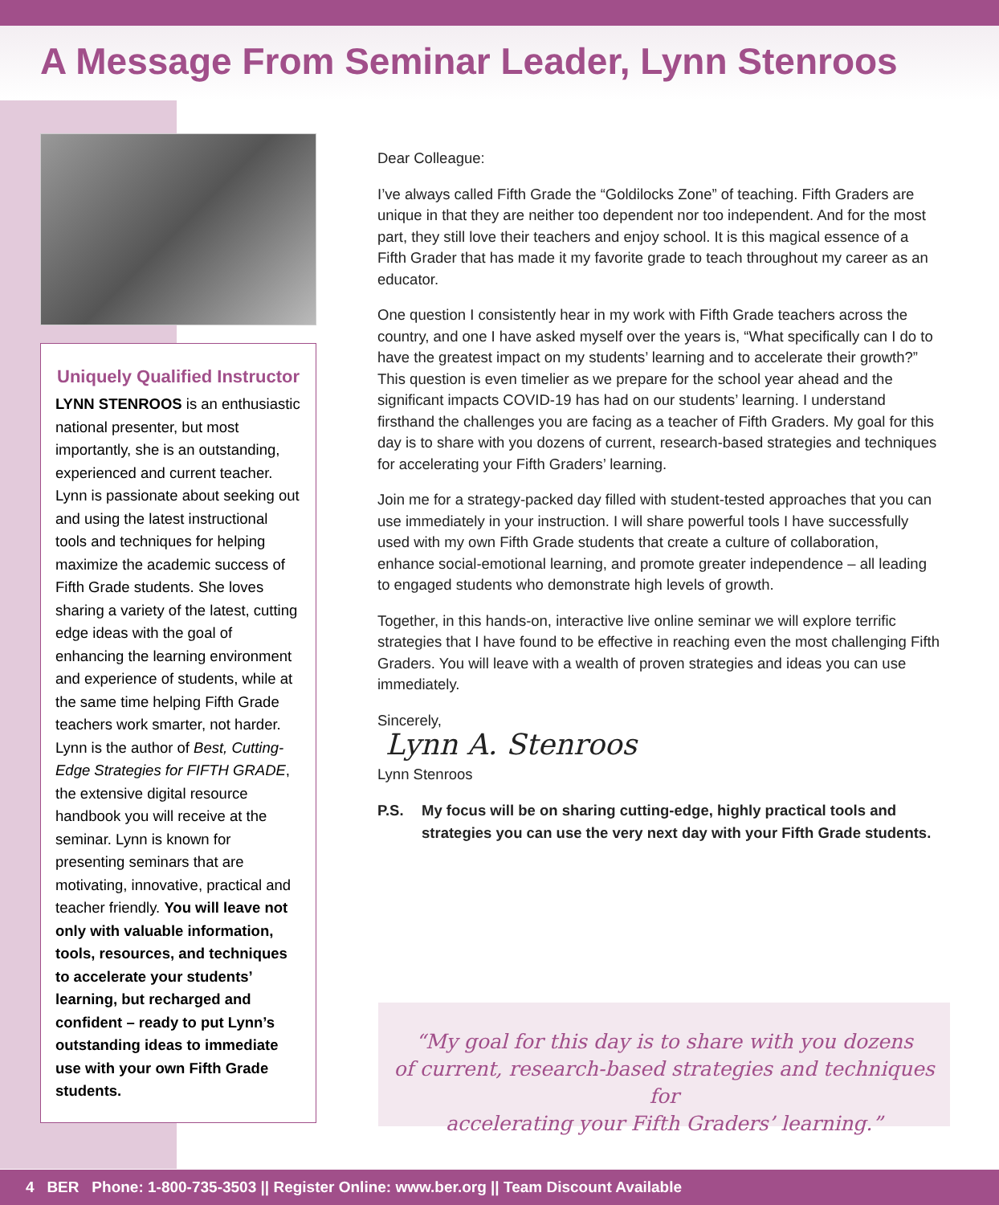A Message From Seminar Leader, Lynn Stenroos
Uniquely Qualified Instructor
LYNN STENROOS is an enthusiastic national presenter, but most importantly, she is an outstanding, experienced and current teacher. Lynn is passionate about seeking out and using the latest instructional tools and techniques for helping maximize the academic success of Fifth Grade students. She loves sharing a variety of the latest, cutting edge ideas with the goal of enhancing the learning environment and experience of students, while at the same time helping Fifth Grade teachers work smarter, not harder. Lynn is the author of Best, Cutting-Edge Strategies for FIFTH GRADE, the extensive digital resource handbook you will receive at the seminar. Lynn is known for presenting seminars that are motivating, innovative, practical and teacher friendly. You will leave not only with valuable information, tools, resources, and techniques to accelerate your students’ learning, but recharged and confident – ready to put Lynn’s outstanding ideas to immediate use with your own Fifth Grade students.
Dear Colleague:
I’ve always called Fifth Grade the “Goldilocks Zone” of teaching. Fifth Graders are unique in that they are neither too dependent nor too independent. And for the most part, they still love their teachers and enjoy school. It is this magical essence of a Fifth Grader that has made it my favorite grade to teach throughout my career as an educator.
One question I consistently hear in my work with Fifth Grade teachers across the country, and one I have asked myself over the years is, “What specifically can I do to have the greatest impact on my students’ learning and to accelerate their growth?” This question is even timelier as we prepare for the school year ahead and the significant impacts COVID-19 has had on our students’ learning. I understand firsthand the challenges you are facing as a teacher of Fifth Graders. My goal for this day is to share with you dozens of current, research-based strategies and techniques for accelerating your Fifth Graders’ learning.
Join me for a strategy-packed day filled with student-tested approaches that you can use immediately in your instruction. I will share powerful tools I have successfully used with my own Fifth Grade students that create a culture of collaboration, enhance social-emotional learning, and promote greater independence – all leading to engaged students who demonstrate high levels of growth.
Together, in this hands-on, interactive live online seminar we will explore terrific strategies that I have found to be effective in reaching even the most challenging Fifth Graders. You will leave with a wealth of proven strategies and ideas you can use immediately.
Sincerely,
Lynn A. Stenroos
Lynn Stenroos
P.S. My focus will be on sharing cutting-edge, highly practical tools and strategies you can use the very next day with your Fifth Grade students.
“My goal for this day is to share with you dozens
of current, research-based strategies and techniques for
accelerating your Fifth Graders’ learning.”
4 BER Phone: 1-800-735-3503 || Register Online: www.ber.org || Team Discount Available